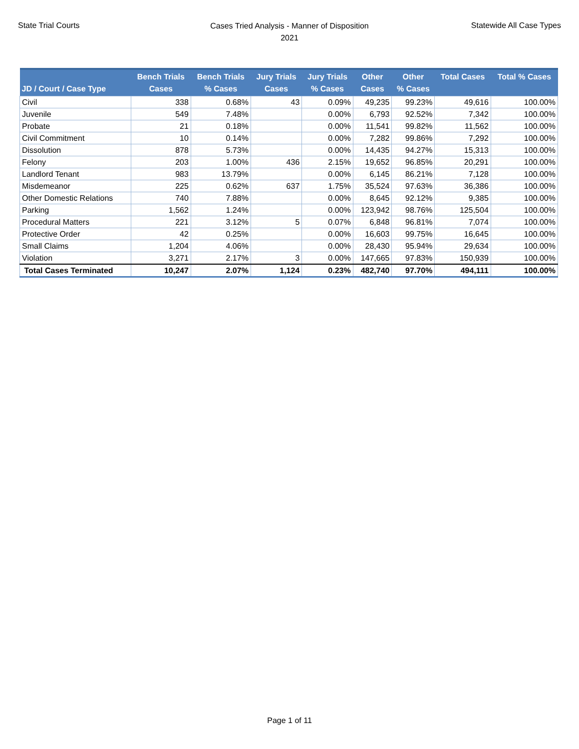State Trial Courts
Cases Tried Analysis - Manner of Disposition
2021
Statewide All Case Types
| JD / Court / Case Type | Bench Trials Cases | Bench Trials % Cases | Jury Trials Cases | Jury Trials % Cases | Other Cases | Other % Cases | Total Cases | Total % Cases |
| --- | --- | --- | --- | --- | --- | --- | --- | --- |
| Civil | 338 | 0.68% | 43 | 0.09% | 49,235 | 99.23% | 49,616 | 100.00% |
| Juvenile | 549 | 7.48% | | 0.00% | 6,793 | 92.52% | 7,342 | 100.00% |
| Probate | 21 | 0.18% | | 0.00% | 11,541 | 99.82% | 11,562 | 100.00% |
| Civil Commitment | 10 | 0.14% | | 0.00% | 7,282 | 99.86% | 7,292 | 100.00% |
| Dissolution | 878 | 5.73% | | 0.00% | 14,435 | 94.27% | 15,313 | 100.00% |
| Felony | 203 | 1.00% | 436 | 2.15% | 19,652 | 96.85% | 20,291 | 100.00% |
| Landlord Tenant | 983 | 13.79% | | 0.00% | 6,145 | 86.21% | 7,128 | 100.00% |
| Misdemeanor | 225 | 0.62% | 637 | 1.75% | 35,524 | 97.63% | 36,386 | 100.00% |
| Other Domestic Relations | 740 | 7.88% | | 0.00% | 8,645 | 92.12% | 9,385 | 100.00% |
| Parking | 1,562 | 1.24% | | 0.00% | 123,942 | 98.76% | 125,504 | 100.00% |
| Procedural Matters | 221 | 3.12% | 5 | 0.07% | 6,848 | 96.81% | 7,074 | 100.00% |
| Protective Order | 42 | 0.25% | | 0.00% | 16,603 | 99.75% | 16,645 | 100.00% |
| Small Claims | 1,204 | 4.06% | | 0.00% | 28,430 | 95.94% | 29,634 | 100.00% |
| Violation | 3,271 | 2.17% | 3 | 0.00% | 147,665 | 97.83% | 150,939 | 100.00% |
| Total Cases Terminated | 10,247 | 2.07% | 1,124 | 0.23% | 482,740 | 97.70% | 494,111 | 100.00% |
Page 1 of 11